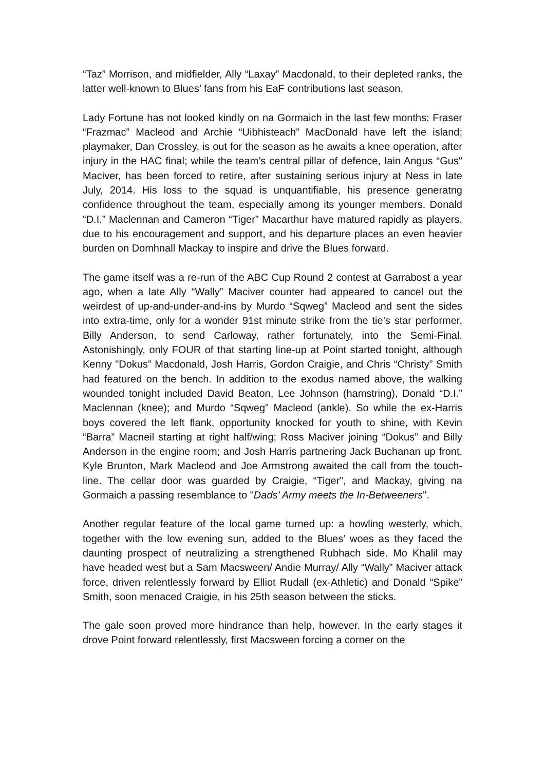“Taz” Morrison, and midfielder, Ally “Laxay” Macdonald, to their depleted ranks, the latter well-known to Blues’ fans from his EaF contributions last season.
Lady Fortune has not looked kindly on na Gormaich in the last few months: Fraser “Frazmac” Macleod and Archie “Uibhisteach” MacDonald have left the island; playmaker, Dan Crossley, is out for the season as he awaits a knee operation, after injury in the HAC final; while the team’s central pillar of defence, Iain Angus “Gus" Maciver, has been forced to retire, after sustaining serious injury at Ness in late July, 2014. His loss to the squad is unquantifiable, his presence generatng confidence throughout the team, especially among its younger members. Donald “D.I.” Maclennan and Cameron “Tiger” Macarthur have matured rapidly as players, due to his encouragement and support, and his departure places an even heavier burden on Domhnall Mackay to inspire and drive the Blues forward.
The game itself was a re-run of the ABC Cup Round 2 contest at Garrabost a year ago, when a late Ally “Wally” Maciver counter had appeared to cancel out the weirdest of up-and-under-and-ins by Murdo “Sqweg” Macleod and sent the sides into extra-time, only for a wonder 91st minute strike from the tie’s star performer, Billy Anderson, to send Carloway, rather fortunately, into the Semi-Final. Astonishingly, only FOUR of that starting line-up at Point started tonight, although Kenny "Dokus” Macdonald, Josh Harris, Gordon Craigie, and Chris “Christy” Smith had featured on the bench. In addition to the exodus named above, the walking wounded tonight included David Beaton, Lee Johnson (hamstring), Donald “D.I.” Maclennan (knee); and Murdo “Sqweg" Macleod (ankle). So while the ex-Harris boys covered the left flank, opportunity knocked for youth to shine, with Kevin “Barra” Macneil starting at right half/wing; Ross Maciver joining “Dokus” and Billy Anderson in the engine room; and Josh Harris partnering Jack Buchanan up front. Kyle Brunton, Mark Macleod and Joe Armstrong awaited the call from the touch-line. The cellar door was guarded by Craigie, “Tiger”, and Mackay, giving na Gormaich a passing resemblance to "Dads’ Army meets the In-Betweeners".
Another regular feature of the local game turned up: a howling westerly, which, together with the low evening sun, added to the Blues’ woes as they faced the daunting prospect of neutralizing a strengthened Rubhach side. Mo Khalil may have headed west but a Sam Macsween/ Andie Murray/ Ally “Wally” Maciver attack force, driven relentlessly forward by Elliot Rudall (ex-Athletic) and Donald “Spike” Smith, soon menaced Craigie, in his 25th season between the sticks.
The gale soon proved more hindrance than help, however. In the early stages it drove Point forward relentlessly, first Macsween forcing a corner on the